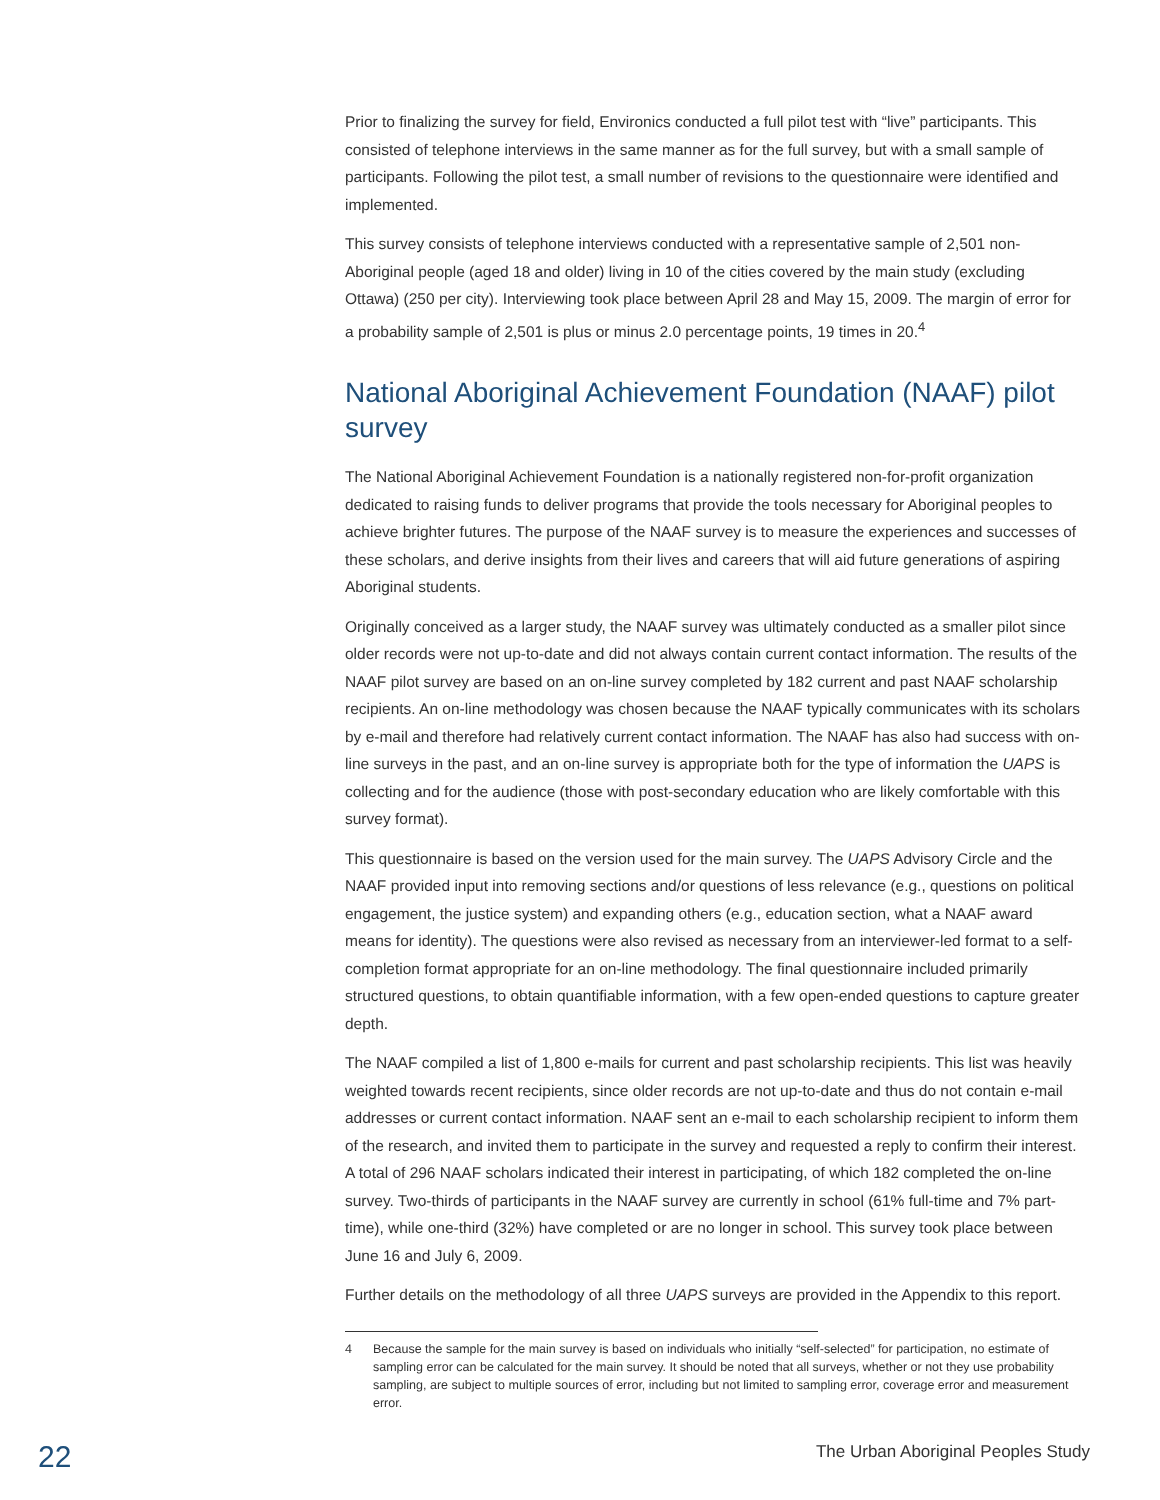Prior to finalizing the survey for field, Environics conducted a full pilot test with “live” participants. This consisted of telephone interviews in the same manner as for the full survey, but with a small sample of participants. Following the pilot test, a small number of revisions to the questionnaire were identified and implemented.
This survey consists of telephone interviews conducted with a representative sample of 2,501 non-Aboriginal people (aged 18 and older) living in 10 of the cities covered by the main study (excluding Ottawa) (250 per city). Interviewing took place between April 28 and May 15, 2009. The margin of error for a probability sample of 2,501 is plus or minus 2.0 percentage points, 19 times in 20.<sup>4</sup>
National Aboriginal Achievement Foundation (NAAF) pilot survey
The National Aboriginal Achievement Foundation is a nationally registered non-for-profit organization dedicated to raising funds to deliver programs that provide the tools necessary for Aboriginal peoples to achieve brighter futures. The purpose of the NAAF survey is to measure the experiences and successes of these scholars, and derive insights from their lives and careers that will aid future generations of aspiring Aboriginal students.
Originally conceived as a larger study, the NAAF survey was ultimately conducted as a smaller pilot since older records were not up-to-date and did not always contain current contact information. The results of the NAAF pilot survey are based on an on-line survey completed by 182 current and past NAAF scholarship recipients. An on-line methodology was chosen because the NAAF typically communicates with its scholars by e-mail and therefore had relatively current contact information. The NAAF has also had success with on-line surveys in the past, and an on-line survey is appropriate both for the type of information the UAPS is collecting and for the audience (those with post-secondary education who are likely comfortable with this survey format).
This questionnaire is based on the version used for the main survey. The UAPS Advisory Circle and the NAAF provided input into removing sections and/or questions of less relevance (e.g., questions on political engagement, the justice system) and expanding others (e.g., education section, what a NAAF award means for identity). The questions were also revised as necessary from an interviewer-led format to a self-completion format appropriate for an on-line methodology. The final questionnaire included primarily structured questions, to obtain quantifiable information, with a few open-ended questions to capture greater depth.
The NAAF compiled a list of 1,800 e-mails for current and past scholarship recipients. This list was heavily weighted towards recent recipients, since older records are not up-to-date and thus do not contain e-mail addresses or current contact information. NAAF sent an e-mail to each scholarship recipient to inform them of the research, and invited them to participate in the survey and requested a reply to confirm their interest. A total of 296 NAAF scholars indicated their interest in participating, of which 182 completed the on-line survey. Two-thirds of participants in the NAAF survey are currently in school (61% full-time and 7% part-time), while one-third (32%) have completed or are no longer in school. This survey took place between June 16 and July 6, 2009.
Further details on the methodology of all three UAPS surveys are provided in the Appendix to this report.
4 Because the sample for the main survey is based on individuals who initially “self-selected” for participation, no estimate of sampling error can be calculated for the main survey. It should be noted that all surveys, whether or not they use probability sampling, are subject to multiple sources of error, including but not limited to sampling error, coverage error and measurement error.
22 The Urban Aboriginal Peoples Study